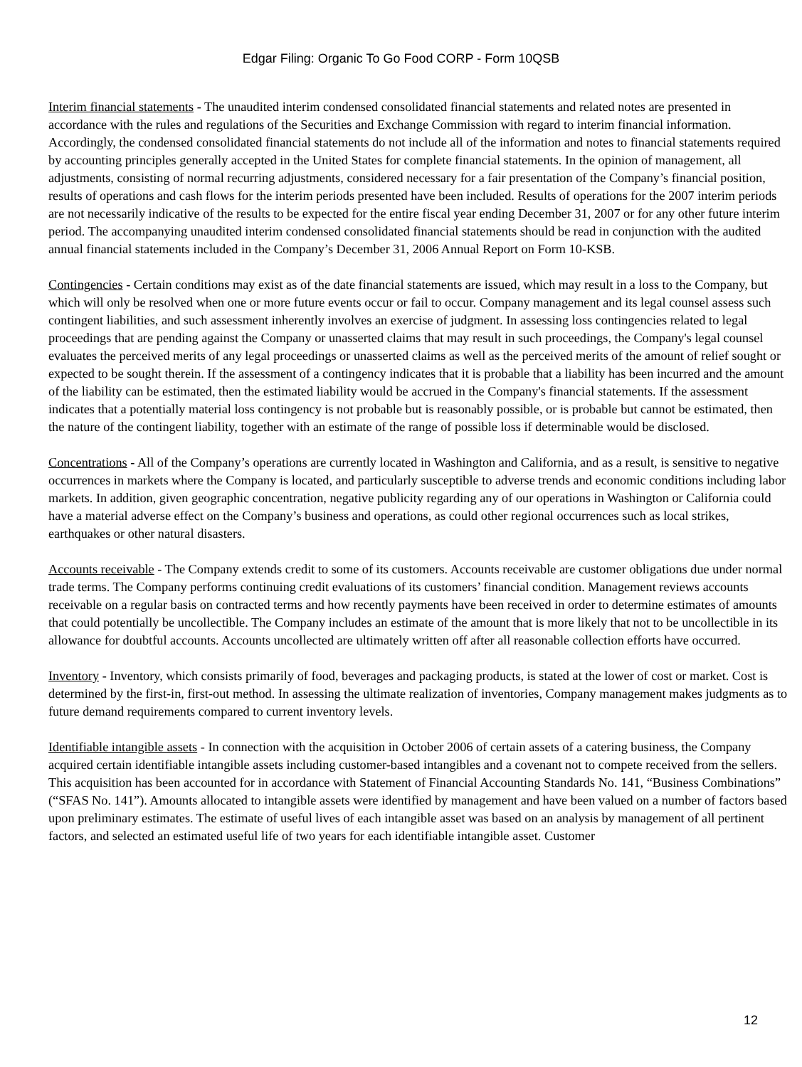Edgar Filing: Organic To Go Food CORP - Form 10QSB
Interim financial statements - The unaudited interim condensed consolidated financial statements and related notes are presented in accordance with the rules and regulations of the Securities and Exchange Commission with regard to interim financial information. Accordingly, the condensed consolidated financial statements do not include all of the information and notes to financial statements required by accounting principles generally accepted in the United States for complete financial statements. In the opinion of management, all adjustments, consisting of normal recurring adjustments, considered necessary for a fair presentation of the Company’s financial position, results of operations and cash flows for the interim periods presented have been included. Results of operations for the 2007 interim periods are not necessarily indicative of the results to be expected for the entire fiscal year ending December 31, 2007 or for any other future interim period. The accompanying unaudited interim condensed consolidated financial statements should be read in conjunction with the audited annual financial statements included in the Company’s December 31, 2006 Annual Report on Form 10-KSB.
Contingencies - Certain conditions may exist as of the date financial statements are issued, which may result in a loss to the Company, but which will only be resolved when one or more future events occur or fail to occur. Company management and its legal counsel assess such contingent liabilities, and such assessment inherently involves an exercise of judgment. In assessing loss contingencies related to legal proceedings that are pending against the Company or unasserted claims that may result in such proceedings, the Company's legal counsel evaluates the perceived merits of any legal proceedings or unasserted claims as well as the perceived merits of the amount of relief sought or expected to be sought therein. If the assessment of a contingency indicates that it is probable that a liability has been incurred and the amount of the liability can be estimated, then the estimated liability would be accrued in the Company's financial statements. If the assessment indicates that a potentially material loss contingency is not probable but is reasonably possible, or is probable but cannot be estimated, then the nature of the contingent liability, together with an estimate of the range of possible loss if determinable would be disclosed.
Concentrations - All of the Company’s operations are currently located in Washington and California, and as a result, is sensitive to negative occurrences in markets where the Company is located, and particularly susceptible to adverse trends and economic conditions including labor markets. In addition, given geographic concentration, negative publicity regarding any of our operations in Washington or California could have a material adverse effect on the Company’s business and operations, as could other regional occurrences such as local strikes, earthquakes or other natural disasters.
Accounts receivable - The Company extends credit to some of its customers. Accounts receivable are customer obligations due under normal trade terms. The Company performs continuing credit evaluations of its customers’ financial condition. Management reviews accounts receivable on a regular basis on contracted terms and how recently payments have been received in order to determine estimates of amounts that could potentially be uncollectible. The Company includes an estimate of the amount that is more likely that not to be uncollectible in its allowance for doubtful accounts. Accounts uncollected are ultimately written off after all reasonable collection efforts have occurred.
Inventory - Inventory, which consists primarily of food, beverages and packaging products, is stated at the lower of cost or market. Cost is determined by the first-in, first-out method. In assessing the ultimate realization of inventories, Company management makes judgments as to future demand requirements compared to current inventory levels.
Identifiable intangible assets - In connection with the acquisition in October 2006 of certain assets of a catering business, the Company acquired certain identifiable intangible assets including customer-based intangibles and a covenant not to compete received from the sellers. This acquisition has been accounted for in accordance with Statement of Financial Accounting Standards No. 141, “Business Combinations” (“SFAS No. 141”). Amounts allocated to intangible assets were identified by management and have been valued on a number of factors based upon preliminary estimates. The estimate of useful lives of each intangible asset was based on an analysis by management of all pertinent factors, and selected an estimated useful life of two years for each identifiable intangible asset. Customer
12